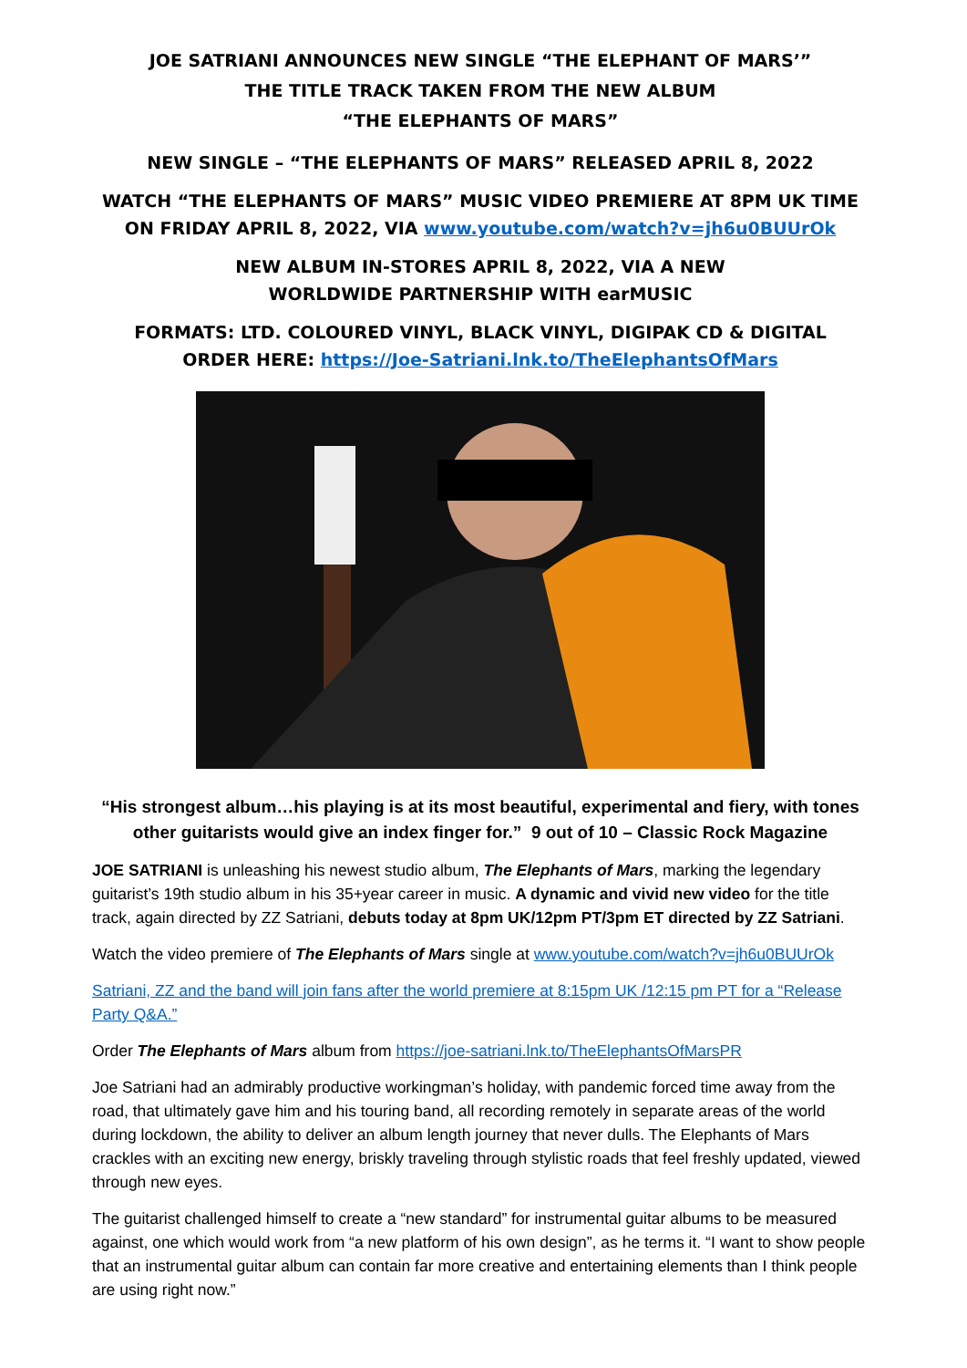JOE SATRIANI ANNOUNCES NEW SINGLE “THE ELEPHANT OF MARS’”
THE TITLE TRACK TAKEN FROM THE NEW ALBUM
“THE ELEPHANTS OF MARS”
NEW SINGLE – “THE ELEPHANTS OF MARS” RELEASED APRIL 8, 2022
WATCH “THE ELEPHANTS OF MARS” MUSIC VIDEO PREMIERE AT 8PM UK TIME ON FRIDAY APRIL 8, 2022, VIA www.youtube.com/watch?v=jh6u0BUUrOk
NEW ALBUM IN-STORES APRIL 8, 2022, VIA A NEW
WORLDWIDE PARTNERSHIP WITH earMUSIC
FORMATS: LTD. COLOURED VINYL, BLACK VINYL, DIGIPAK CD & DIGITAL
ORDER HERE: https://Joe-Satriani.lnk.to/TheElephantsOfMars
“His strongest album…his playing is at its most beautiful, experimental and fiery, with tones other guitarists would give an index finger for.” 9 out of 10 – Classic Rock Magazine
JOE SATRIANI is unleashing his newest studio album, The Elephants of Mars, marking the legendary guitarist’s 19th studio album in his 35+year career in music. A dynamic and vivid new video for the title track, again directed by ZZ Satriani, debuts today at 8pm UK/12pm PT/3pm ET directed by ZZ Satriani.
Watch the video premiere of The Elephants of Mars single at www.youtube.com/watch?v=jh6u0BUUrOk
Satriani, ZZ and the band will join fans after the world premiere at 8:15pm UK /12:15 pm PT for a “Release Party Q&A.”
Order The Elephants of Mars album from https://joe-satriani.lnk.to/TheElephantsOfMarsPR
Joe Satriani had an admirably productive workingman’s holiday, with pandemic forced time away from the road, that ultimately gave him and his touring band, all recording remotely in separate areas of the world during lockdown, the ability to deliver an album length journey that never dulls. The Elephants of Mars crackles with an exciting new energy, briskly traveling through stylistic roads that feel freshly updated, viewed through new eyes.
The guitarist challenged himself to create a “new standard” for instrumental guitar albums to be measured against, one which would work from “a new platform of his own design”, as he terms it. “I want to show people that an instrumental guitar album can contain far more creative and entertaining elements than I think people are using right now.”